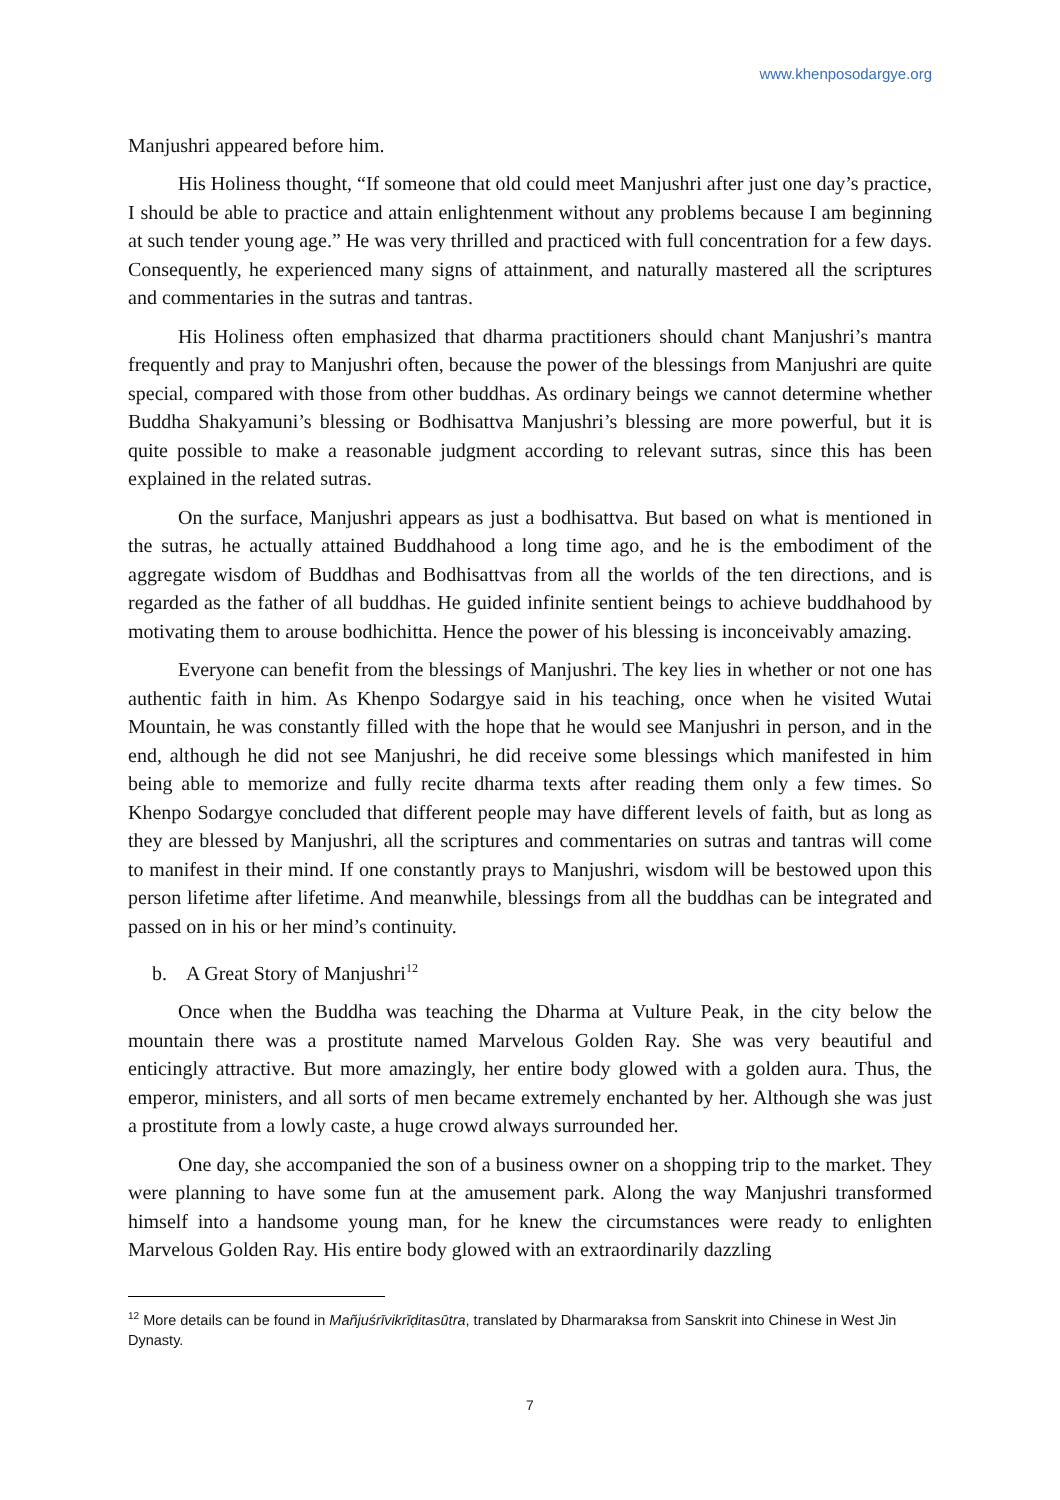www.khenposodargye.org
Manjushri appeared before him.
His Holiness thought, “If someone that old could meet Manjushri after just one day’s practice, I should be able to practice and attain enlightenment without any problems because I am beginning at such tender young age.” He was very thrilled and practiced with full concentration for a few days. Consequently, he experienced many signs of attainment, and naturally mastered all the scriptures and commentaries in the sutras and tantras.
His Holiness often emphasized that dharma practitioners should chant Manjushri’s mantra frequently and pray to Manjushri often, because the power of the blessings from Manjushri are quite special, compared with those from other buddhas. As ordinary beings we cannot determine whether Buddha Shakyamuni’s blessing or Bodhisattva Manjushri’s blessing are more powerful, but it is quite possible to make a reasonable judgment according to relevant sutras, since this has been explained in the related sutras.
On the surface, Manjushri appears as just a bodhisattva. But based on what is mentioned in the sutras, he actually attained Buddhahood a long time ago, and he is the embodiment of the aggregate wisdom of Buddhas and Bodhisattvas from all the worlds of the ten directions, and is regarded as the father of all buddhas. He guided infinite sentient beings to achieve buddhahood by motivating them to arouse bodhichitta. Hence the power of his blessing is inconceivably amazing.
Everyone can benefit from the blessings of Manjushri. The key lies in whether or not one has authentic faith in him. As Khenpo Sodargye said in his teaching, once when he visited Wutai Mountain, he was constantly filled with the hope that he would see Manjushri in person, and in the end, although he did not see Manjushri, he did receive some blessings which manifested in him being able to memorize and fully recite dharma texts after reading them only a few times. So Khenpo Sodargye concluded that different people may have different levels of faith, but as long as they are blessed by Manjushri, all the scriptures and commentaries on sutras and tantras will come to manifest in their mind. If one constantly prays to Manjushri, wisdom will be bestowed upon this person lifetime after lifetime. And meanwhile, blessings from all the buddhas can be integrated and passed on in his or her mind’s continuity.
b. A Great Story of Manjushri<sup>12</sup>
Once when the Buddha was teaching the Dharma at Vulture Peak, in the city below the mountain there was a prostitute named Marvelous Golden Ray. She was very beautiful and enticingly attractive. But more amazingly, her entire body glowed with a golden aura. Thus, the emperor, ministers, and all sorts of men became extremely enchanted by her. Although she was just a prostitute from a lowly caste, a huge crowd always surrounded her.
One day, she accompanied the son of a business owner on a shopping trip to the market. They were planning to have some fun at the amusement park. Along the way Manjushri transformed himself into a handsome young man, for he knew the circumstances were ready to enlighten Marvelous Golden Ray. His entire body glowed with an extraordinarily dazzling
<sup>12</sup> More details can be found in Mañjuśrīvikrīḍitasūtra, translated by Dharmaraksa from Sanskrit into Chinese in West Jin Dynasty.
7